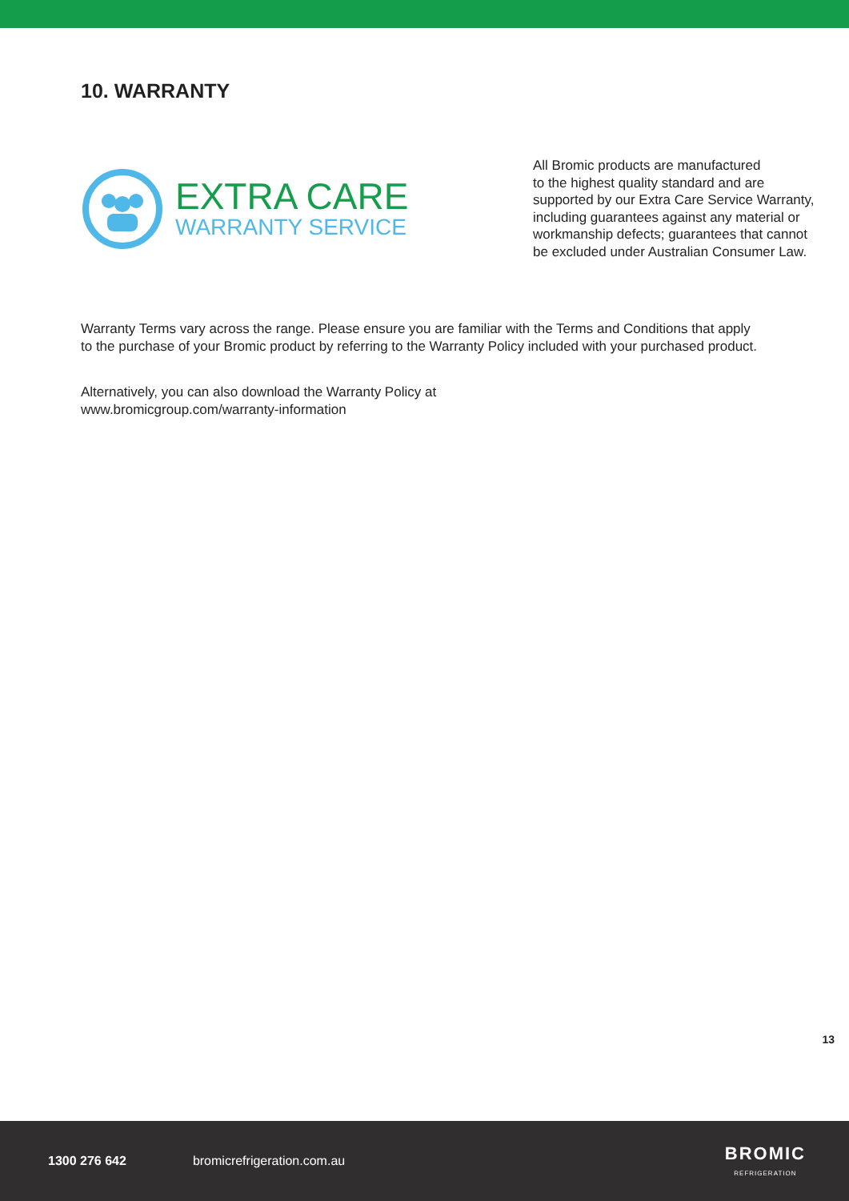10. WARRANTY
EXTRA CARE
WARRANTY SERVICE
All Bromic products are manufactured
to the highest quality standard and are
supported by our Extra Care Service Warranty,
including guarantees against any material or
workmanship defects; guarantees that cannot
be excluded under Australian Consumer Law.
Warranty Terms vary across the range. Please ensure you are familiar with the Terms and Conditions that apply to the purchase of your Bromic product by referring to the Warranty Policy included with your purchased product.
Alternatively, you can also download the Warranty Policy at
www.bromicgroup.com/warranty-information
13
1300 276 642 bromicrefrigeration.com.au BROMIC
REFRIGERATION